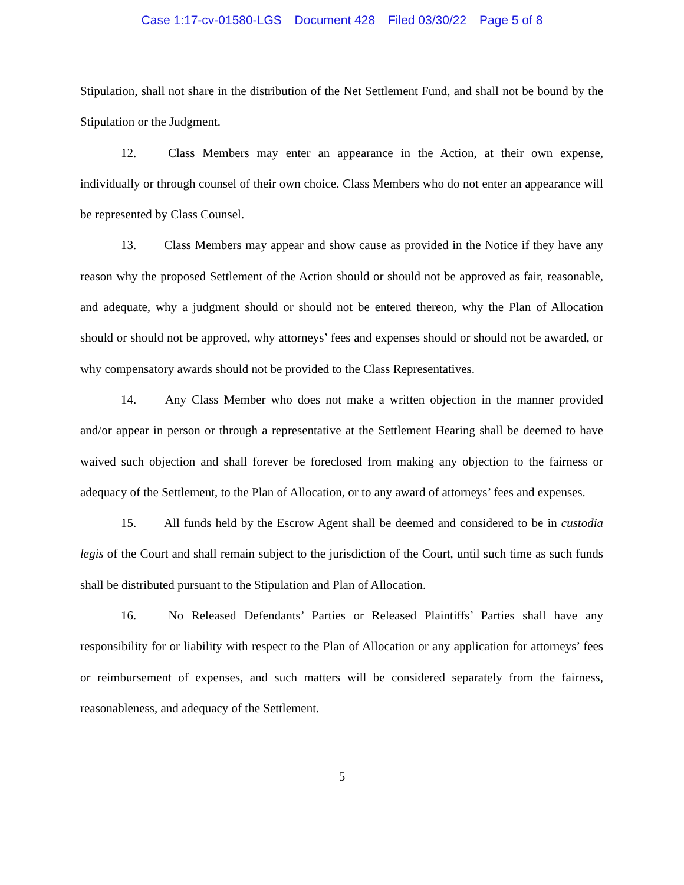Case 1:17-cv-01580-LGS Document 428 Filed 03/30/22 Page 5 of 8
Stipulation, shall not share in the distribution of the Net Settlement Fund, and shall not be bound by the Stipulation or the Judgment.
12. Class Members may enter an appearance in the Action, at their own expense, individually or through counsel of their own choice. Class Members who do not enter an appearance will be represented by Class Counsel.
13. Class Members may appear and show cause as provided in the Notice if they have any reason why the proposed Settlement of the Action should or should not be approved as fair, reasonable, and adequate, why a judgment should or should not be entered thereon, why the Plan of Allocation should or should not be approved, why attorneys’ fees and expenses should or should not be awarded, or why compensatory awards should not be provided to the Class Representatives.
14. Any Class Member who does not make a written objection in the manner provided and/or appear in person or through a representative at the Settlement Hearing shall be deemed to have waived such objection and shall forever be foreclosed from making any objection to the fairness or adequacy of the Settlement, to the Plan of Allocation, or to any award of attorneys’ fees and expenses.
15. All funds held by the Escrow Agent shall be deemed and considered to be in custodia legis of the Court and shall remain subject to the jurisdiction of the Court, until such time as such funds shall be distributed pursuant to the Stipulation and Plan of Allocation.
16. No Released Defendants’ Parties or Released Plaintiffs’ Parties shall have any responsibility for or liability with respect to the Plan of Allocation or any application for attorneys’ fees or reimbursement of expenses, and such matters will be considered separately from the fairness, reasonableness, and adequacy of the Settlement.
5